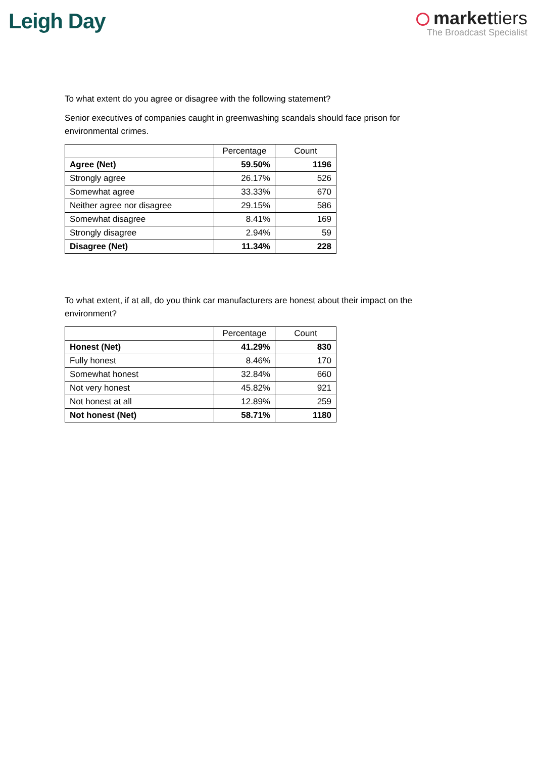Leigh Day
markettiers
The Broadcast Specialist
To what extent do you agree or disagree with the following statement?
Senior executives of companies caught in greenwashing scandals should face prison for environmental crimes.
| | Percentage | Count |
| --- | --- | --- |
| Agree (Net) | 59.50% | 1196 |
| Strongly agree | 26.17% | 526 |
| Somewhat agree | 33.33% | 670 |
| Neither agree nor disagree | 29.15% | 586 |
| Somewhat disagree | 8.41% | 169 |
| Strongly disagree | 2.94% | 59 |
| Disagree (Net) | 11.34% | 228 |
To what extent, if at all, do you think car manufacturers are honest about their impact on the environment?
| | Percentage | Count |
| --- | --- | --- |
| Honest (Net) | 41.29% | 830 |
| Fully honest | 8.46% | 170 |
| Somewhat honest | 32.84% | 660 |
| Not very honest | 45.82% | 921 |
| Not honest at all | 12.89% | 259 |
| Not honest (Net) | 58.71% | 1180 |